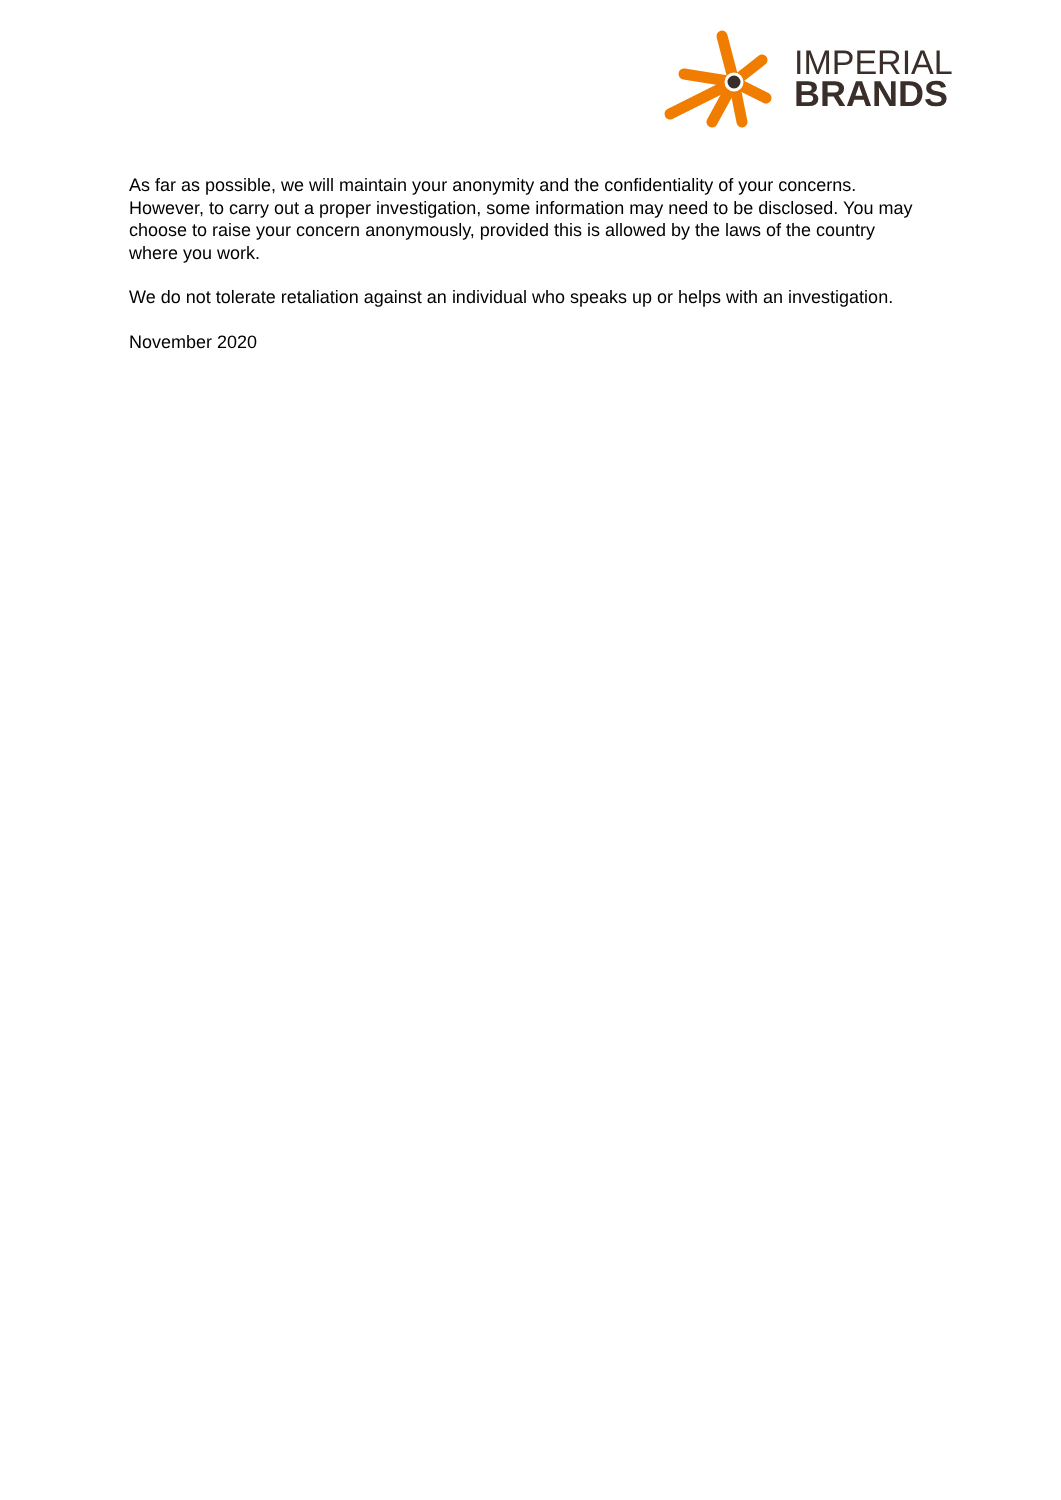IMPERIAL
BRANDS
As far as possible, we will maintain your anonymity and the confidentiality of your concerns. However, to carry out a proper investigation, some information may need to be disclosed. You may choose to raise your concern anonymously, provided this is allowed by the laws of the country where you work.
We do not tolerate retaliation against an individual who speaks up or helps with an investigation.
November 2020